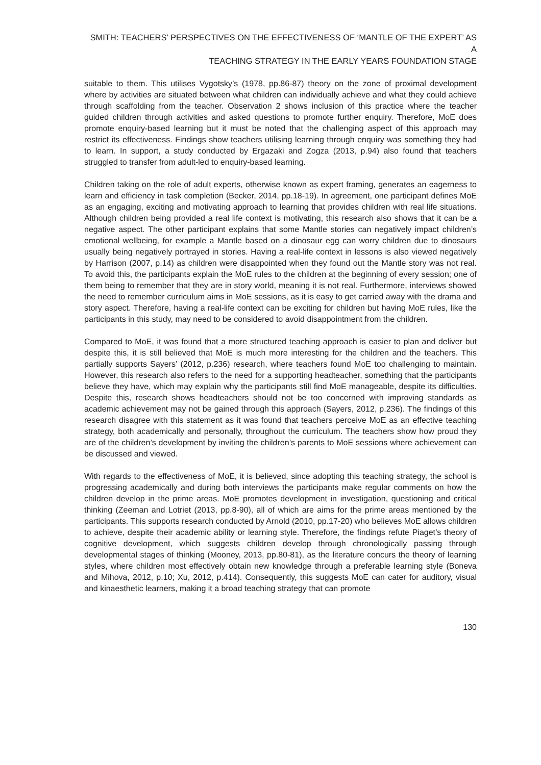SMITH: TEACHERS’ PERSPECTIVES ON THE EFFECTIVENESS OF ‘MANTLE OF THE EXPERT’ AS A
TEACHING STRATEGY IN THE EARLY YEARS FOUNDATION STAGE
suitable to them. This utilises Vygotsky’s (1978, pp.86-87) theory on the zone of proximal development where by activities are situated between what children can individually achieve and what they could achieve through scaffolding from the teacher. Observation 2 shows inclusion of this practice where the teacher guided children through activities and asked questions to promote further enquiry. Therefore, MoE does promote enquiry-based learning but it must be noted that the challenging aspect of this approach may restrict its effectiveness. Findings show teachers utilising learning through enquiry was something they had to learn. In support, a study conducted by Ergazaki and Zogza (2013, p.94) also found that teachers struggled to transfer from adult-led to enquiry-based learning.
Children taking on the role of adult experts, otherwise known as expert framing, generates an eagerness to learn and efficiency in task completion (Becker, 2014, pp.18-19). In agreement, one participant defines MoE as an engaging, exciting and motivating approach to learning that provides children with real life situations. Although children being provided a real life context is motivating, this research also shows that it can be a negative aspect. The other participant explains that some Mantle stories can negatively impact children’s emotional wellbeing, for example a Mantle based on a dinosaur egg can worry children due to dinosaurs usually being negatively portrayed in stories. Having a real-life context in lessons is also viewed negatively by Harrison (2007, p.14) as children were disappointed when they found out the Mantle story was not real. To avoid this, the participants explain the MoE rules to the children at the beginning of every session; one of them being to remember that they are in story world, meaning it is not real. Furthermore, interviews showed the need to remember curriculum aims in MoE sessions, as it is easy to get carried away with the drama and story aspect. Therefore, having a real-life context can be exciting for children but having MoE rules, like the participants in this study, may need to be considered to avoid disappointment from the children.
Compared to MoE, it was found that a more structured teaching approach is easier to plan and deliver but despite this, it is still believed that MoE is much more interesting for the children and the teachers. This partially supports Sayers’ (2012, p.236) research, where teachers found MoE too challenging to maintain. However, this research also refers to the need for a supporting headteacher, something that the participants believe they have, which may explain why the participants still find MoE manageable, despite its difficulties. Despite this, research shows headteachers should not be too concerned with improving standards as academic achievement may not be gained through this approach (Sayers, 2012, p.236). The findings of this research disagree with this statement as it was found that teachers perceive MoE as an effective teaching strategy, both academically and personally, throughout the curriculum. The teachers show how proud they are of the children’s development by inviting the children’s parents to MoE sessions where achievement can be discussed and viewed.
With regards to the effectiveness of MoE, it is believed, since adopting this teaching strategy, the school is progressing academically and during both interviews the participants make regular comments on how the children develop in the prime areas. MoE promotes development in investigation, questioning and critical thinking (Zeeman and Lotriet (2013, pp.8-90), all of which are aims for the prime areas mentioned by the participants. This supports research conducted by Arnold (2010, pp.17-20) who believes MoE allows children to achieve, despite their academic ability or learning style. Therefore, the findings refute Piaget’s theory of cognitive development, which suggests children develop through chronologically passing through developmental stages of thinking (Mooney, 2013, pp.80-81), as the literature concurs the theory of learning styles, where children most effectively obtain new knowledge through a preferable learning style (Boneva and Mihova, 2012, p.10; Xu, 2012, p.414). Consequently, this suggests MoE can cater for auditory, visual and kinaesthetic learners, making it a broad teaching strategy that can promote
130